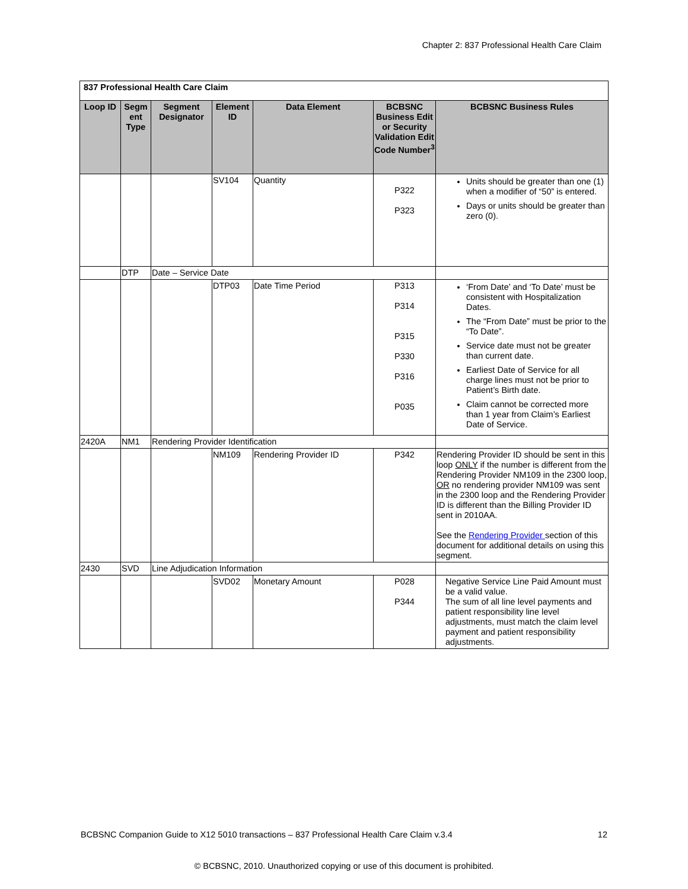Chapter 2: 837 Professional Health Care Claim
| 837 Professional Health Care Claim | | | | | | |
| Loop ID | Segm ent Type | Segment Designator | Element ID | Data Element | BCBSNC Business Edit or Security Validation Edit Code Number<sup>3</sup> | BCBSNC Business Rules |
| | | | SV104 | Quantity | P322 P323 | Units should be greater than one (1) when a modifier of “50” is entered. Days or units should be greater than zero (0). |
| | DTP | Date – Service Date | | | | |
| | | | DTP03 | Date Time Period | P313 P314 P315 P330 P316 P035 | ‘From Date’ and ‘To Date’ must be consistent with Hospitalization Dates. The “From Date” must be prior to the “To Date”. Service date must not be greater than current date. Earliest Date of Service for all charge lines must not be prior to Patient’s Birth date. Claim cannot be corrected more than 1 year from Claim’s Earliest Date of Service. |
| 2420A | NM1 | Rendering Provider Identification | | | | |
| | | | NM109 | Rendering Provider ID | P342 | Rendering Provider ID should be sent in this loop ONLY if the number is different from the Rendering Provider NM109 in the 2300 loop, OR no rendering provider NM109 was sent in the 2300 loop and the Rendering Provider ID is different than the Billing Provider ID sent in 2010AA. See the Rendering Provider section of this document for additional details on using this segment. |
| 2430 | SVD | Line Adjudication Information | | | | |
| | | | SVD02 | Monetary Amount | P028 P344 | Negative Service Line Paid Amount must be a valid value. The sum of all line level payments and patient responsibility line level adjustments, must match the claim level payment and patient responsibility adjustments. |
BCBSNC Companion Guide to X12 5010 transactions – 837 Professional Health Care Claim v.3.4 12
© BCBSNC, 2010. Unauthorized copying or use of this document is prohibited.